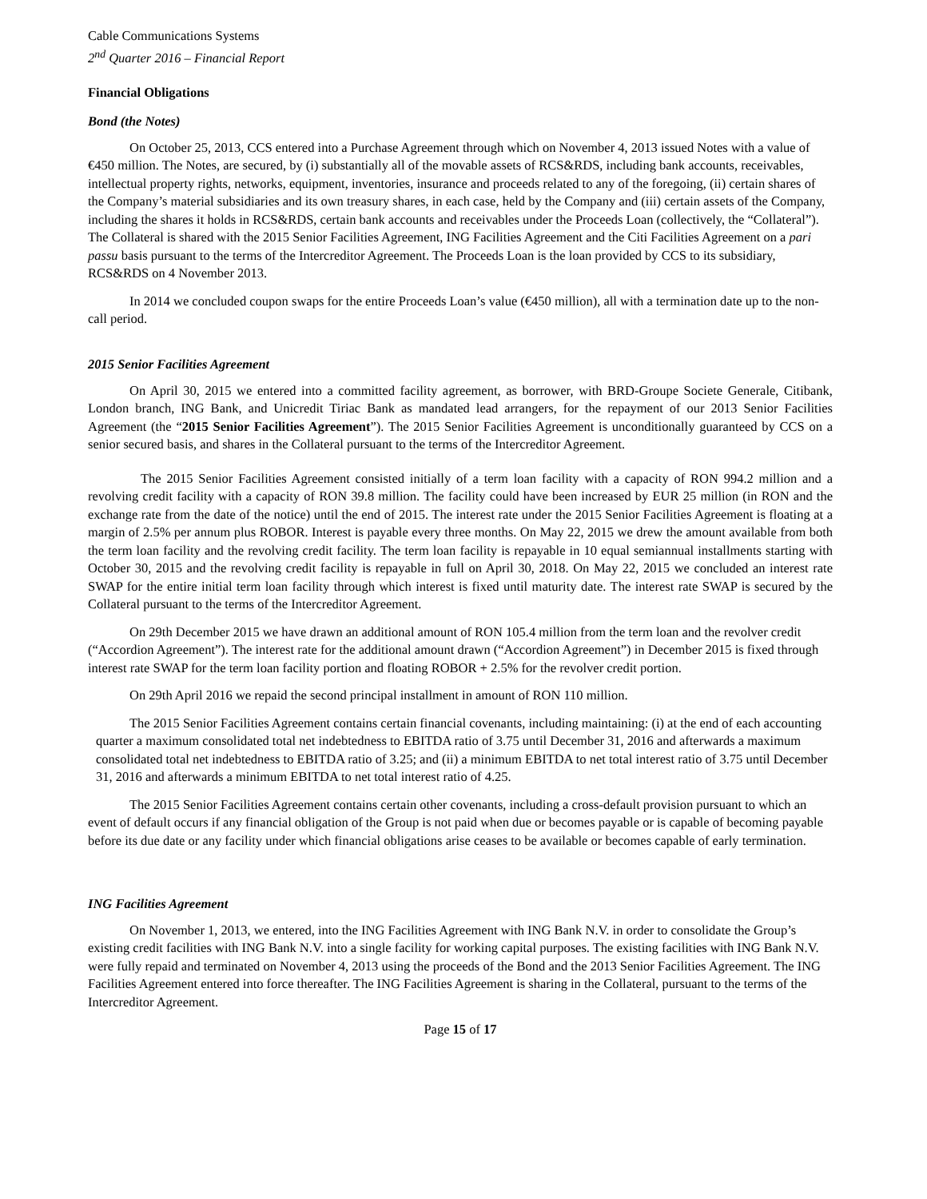Cable Communications Systems
2<sup>nd</sup> Quarter 2016 – Financial Report
Financial Obligations
Bond (the Notes)
On October 25, 2013, CCS entered into a Purchase Agreement through which on November 4, 2013 issued Notes with a value of €450 million. The Notes, are secured, by (i) substantially all of the movable assets of RCS&RDS, including bank accounts, receivables, intellectual property rights, networks, equipment, inventories, insurance and proceeds related to any of the foregoing, (ii) certain shares of the Company’s material subsidiaries and its own treasury shares, in each case, held by the Company and (iii) certain assets of the Company, including the shares it holds in RCS&RDS, certain bank accounts and receivables under the Proceeds Loan (collectively, the “Collateral”). The Collateral is shared with the 2015 Senior Facilities Agreement, ING Facilities Agreement and the Citi Facilities Agreement on a pari passu basis pursuant to the terms of the Intercreditor Agreement. The Proceeds Loan is the loan provided by CCS to its subsidiary, RCS&RDS on 4 November 2013.
In 2014 we concluded coupon swaps for the entire Proceeds Loan’s value (€450 million), all with a termination date up to the non-call period.
2015 Senior Facilities Agreement
On April 30, 2015 we entered into a committed facility agreement, as borrower, with BRD-Groupe Societe Generale, Citibank, London branch, ING Bank, and Unicredit Tiriac Bank as mandated lead arrangers, for the repayment of our 2013 Senior Facilities Agreement (the “2015 Senior Facilities Agreement”). The 2015 Senior Facilities Agreement is unconditionally guaranteed by CCS on a senior secured basis, and shares in the Collateral pursuant to the terms of the Intercreditor Agreement.
The 2015 Senior Facilities Agreement consisted initially of a term loan facility with a capacity of RON 994.2 million and a revolving credit facility with a capacity of RON 39.8 million. The facility could have been increased by EUR 25 million (in RON and the exchange rate from the date of the notice) until the end of 2015. The interest rate under the 2015 Senior Facilities Agreement is floating at a margin of 2.5% per annum plus ROBOR. Interest is payable every three months. On May 22, 2015 we drew the amount available from both the term loan facility and the revolving credit facility. The term loan facility is repayable in 10 equal semiannual installments starting with October 30, 2015 and the revolving credit facility is repayable in full on April 30, 2018. On May 22, 2015 we concluded an interest rate SWAP for the entire initial term loan facility through which interest is fixed until maturity date. The interest rate SWAP is secured by the Collateral pursuant to the terms of the Intercreditor Agreement.
On 29th December 2015 we have drawn an additional amount of RON 105.4 million from the term loan and the revolver credit (“Accordion Agreement”). The interest rate for the additional amount drawn (“Accordion Agreement”) in December 2015 is fixed through interest rate SWAP for the term loan facility portion and floating ROBOR + 2.5% for the revolver credit portion.
On 29th April 2016 we repaid the second principal installment in amount of RON 110 million.
The 2015 Senior Facilities Agreement contains certain financial covenants, including maintaining: (i) at the end of each accounting quarter a maximum consolidated total net indebtedness to EBITDA ratio of 3.75 until December 31, 2016 and afterwards a maximum consolidated total net indebtedness to EBITDA ratio of 3.25; and (ii) a minimum EBITDA to net total interest ratio of 3.75 until December 31, 2016 and afterwards a minimum EBITDA to net total interest ratio of 4.25.
The 2015 Senior Facilities Agreement contains certain other covenants, including a cross-default provision pursuant to which an event of default occurs if any financial obligation of the Group is not paid when due or becomes payable or is capable of becoming payable before its due date or any facility under which financial obligations arise ceases to be available or becomes capable of early termination.
ING Facilities Agreement
On November 1, 2013, we entered, into the ING Facilities Agreement with ING Bank N.V. in order to consolidate the Group’s existing credit facilities with ING Bank N.V. into a single facility for working capital purposes. The existing facilities with ING Bank N.V. were fully repaid and terminated on November 4, 2013 using the proceeds of the Bond and the 2013 Senior Facilities Agreement. The ING Facilities Agreement entered into force thereafter. The ING Facilities Agreement is sharing in the Collateral, pursuant to the terms of the Intercreditor Agreement.
Page 15 of 17